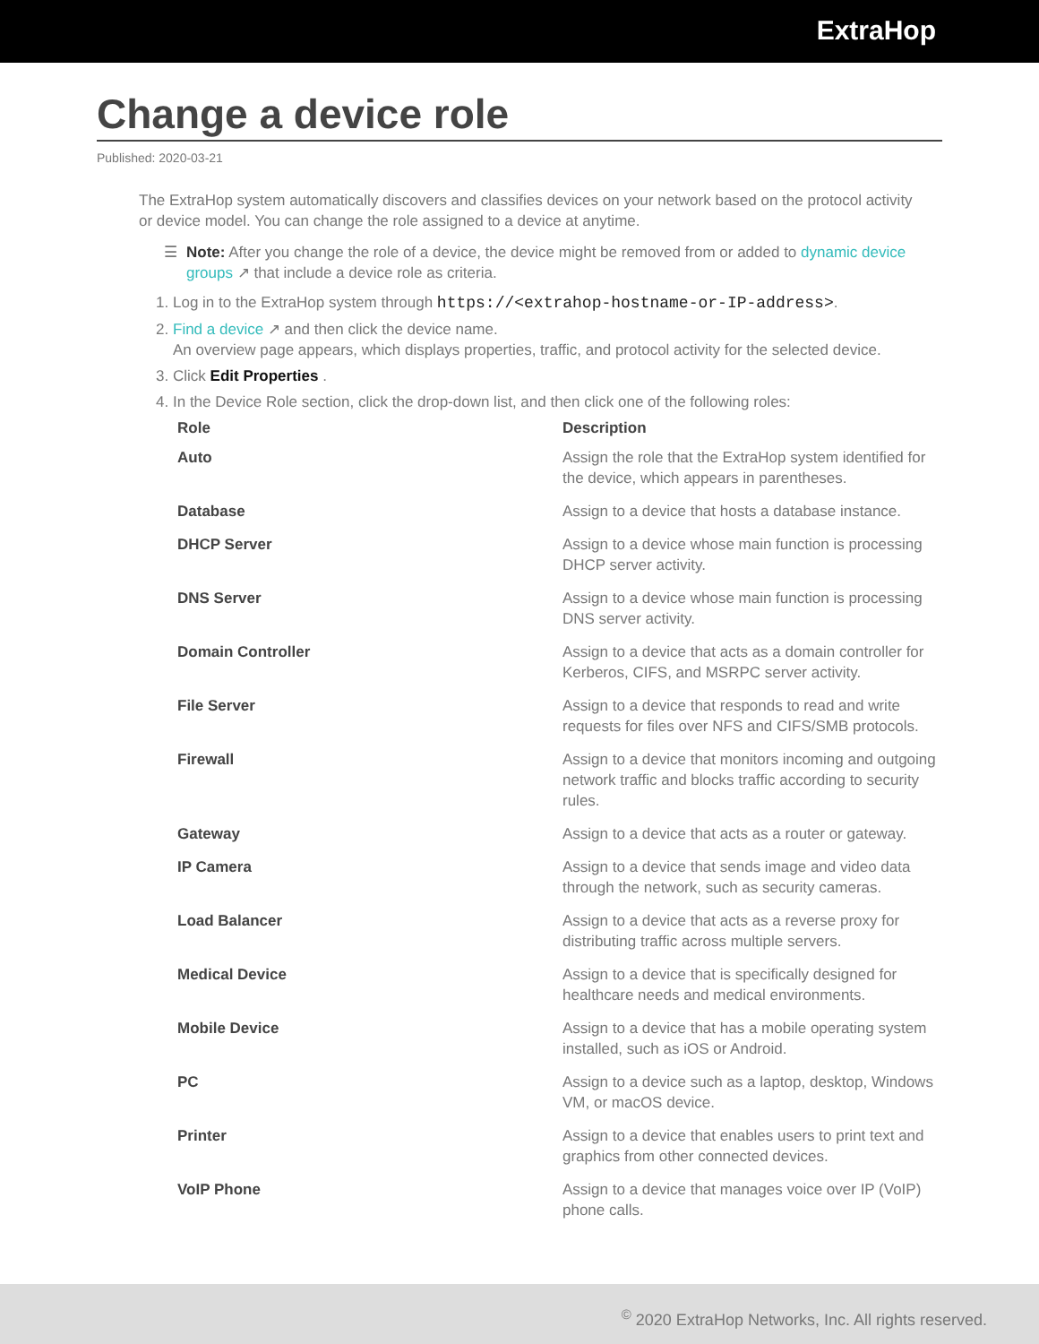ExtraHop
Change a device role
Published: 2020-03-21
The ExtraHop system automatically discovers and classifies devices on your network based on the protocol activity or device model. You can change the role assigned to a device at anytime.
☰ Note: After you change the role of a device, the device might be removed from or added to dynamic device groups ↗ that include a device role as criteria.
1. Log in to the ExtraHop system through https://<extrahop-hostname-or-IP-address>.
2. Find a device ↗ and then click the device name.
An overview page appears, which displays properties, traffic, and protocol activity for the selected device.
3. Click Edit Properties .
4. In the Device Role section, click the drop-down list, and then click one of the following roles:
| Role | Description |
| --- | --- |
| Auto | Assign the role that the ExtraHop system identified for the device, which appears in parentheses. |
| Database | Assign to a device that hosts a database instance. |
| DHCP Server | Assign to a device whose main function is processing DHCP server activity. |
| DNS Server | Assign to a device whose main function is processing DNS server activity. |
| Domain Controller | Assign to a device that acts as a domain controller for Kerberos, CIFS, and MSRPC server activity. |
| File Server | Assign to a device that responds to read and write requests for files over NFS and CIFS/SMB protocols. |
| Firewall | Assign to a device that monitors incoming and outgoing network traffic and blocks traffic according to security rules. |
| Gateway | Assign to a device that acts as a router or gateway. |
| IP Camera | Assign to a device that sends image and video data through the network, such as security cameras. |
| Load Balancer | Assign to a device that acts as a reverse proxy for distributing traffic across multiple servers. |
| Medical Device | Assign to a device that is specifically designed for healthcare needs and medical environments. |
| Mobile Device | Assign to a device that has a mobile operating system installed, such as iOS or Android. |
| PC | Assign to a device such as a laptop, desktop, Windows VM, or macOS device. |
| Printer | Assign to a device that enables users to print text and graphics from other connected devices. |
| VoIP Phone | Assign to a device that manages voice over IP (VoIP) phone calls. |
<sup>©</sup> 2020 ExtraHop Networks, Inc. All rights reserved.